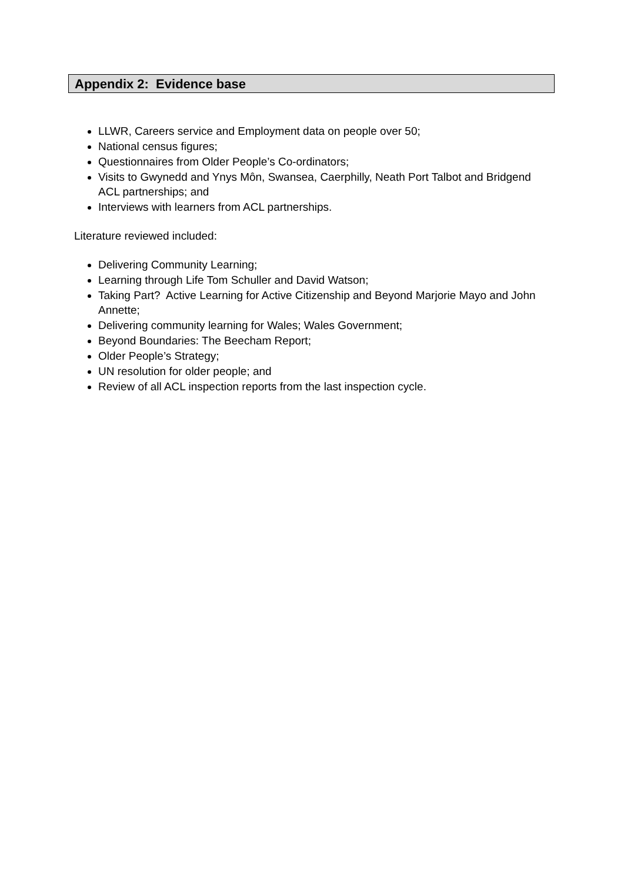Appendix 2: Evidence base
LLWR, Careers service and Employment data on people over 50;
National census figures;
Questionnaires from Older People’s Co-ordinators;
Visits to Gwynedd and Ynys Môn, Swansea, Caerphilly, Neath Port Talbot and Bridgend ACL partnerships; and
Interviews with learners from ACL partnerships.
Literature reviewed included:
Delivering Community Learning;
Learning through Life Tom Schuller and David Watson;
Taking Part? Active Learning for Active Citizenship and Beyond Marjorie Mayo and John Annette;
Delivering community learning for Wales; Wales Government;
Beyond Boundaries: The Beecham Report;
Older People’s Strategy;
UN resolution for older people; and
Review of all ACL inspection reports from the last inspection cycle.